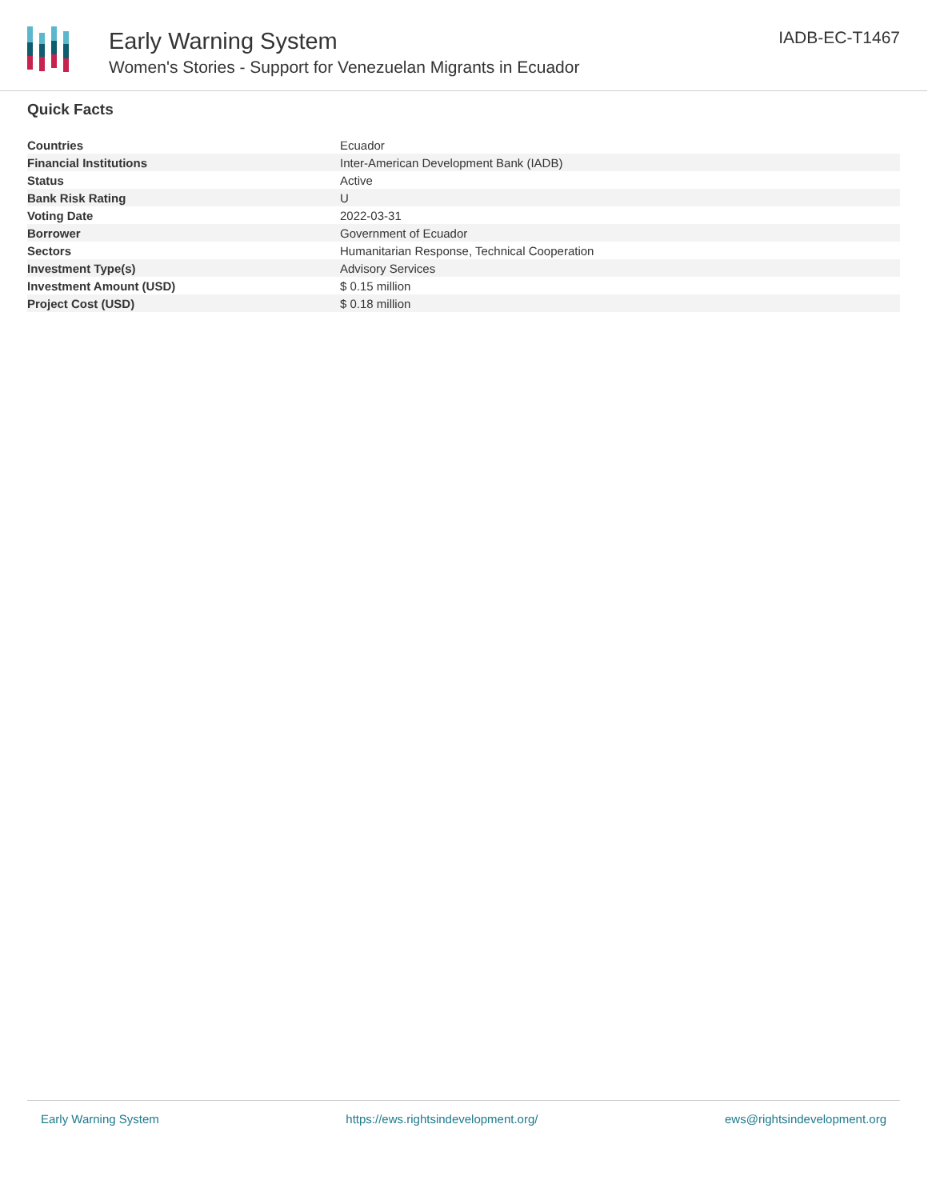Early Warning System
Women's Stories - Support for Venezuelan Migrants in Ecuador
IADB-EC-T1467
Quick Facts
| Countries | Ecuador |
| Financial Institutions | Inter-American Development Bank (IADB) |
| Status | Active |
| Bank Risk Rating | U |
| Voting Date | 2022-03-31 |
| Borrower | Government of Ecuador |
| Sectors | Humanitarian Response, Technical Cooperation |
| Investment Type(s) | Advisory Services |
| Investment Amount (USD) | $ 0.15 million |
| Project Cost (USD) | $ 0.18 million |
Early Warning System https://ews.rightsindevelopment.org/ ews@rightsindevelopment.org